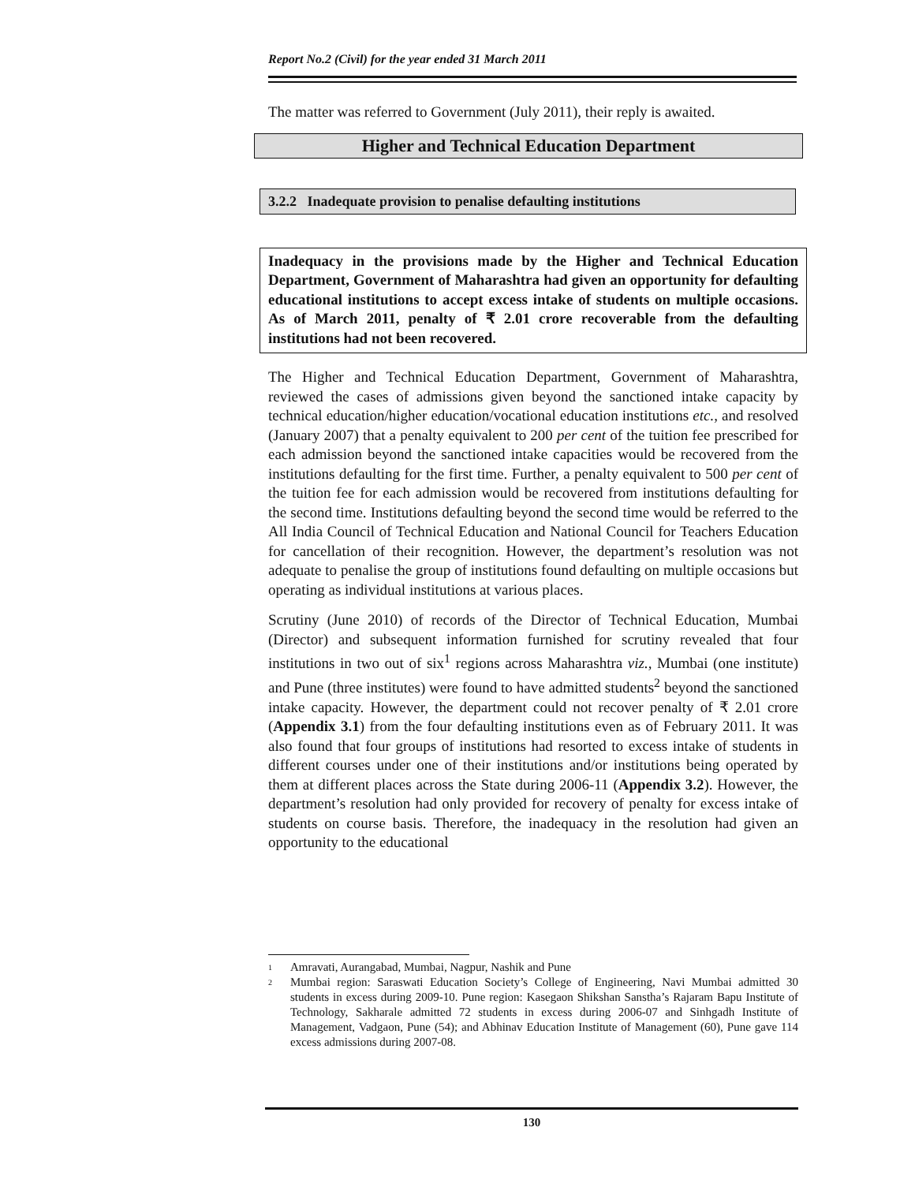Report No.2 (Civil) for the year ended 31 March 2011
The matter was referred to Government (July 2011), their reply is awaited.
Higher and Technical Education Department
3.2.2 Inadequate provision to penalise defaulting institutions
Inadequacy in the provisions made by the Higher and Technical Education Department, Government of Maharashtra had given an opportunity for defaulting educational institutions to accept excess intake of students on multiple occasions. As of March 2011, penalty of ₹ 2.01 crore recoverable from the defaulting institutions had not been recovered.
The Higher and Technical Education Department, Government of Maharashtra, reviewed the cases of admissions given beyond the sanctioned intake capacity by technical education/higher education/vocational education institutions etc., and resolved (January 2007) that a penalty equivalent to 200 per cent of the tuition fee prescribed for each admission beyond the sanctioned intake capacities would be recovered from the institutions defaulting for the first time. Further, a penalty equivalent to 500 per cent of the tuition fee for each admission would be recovered from institutions defaulting for the second time. Institutions defaulting beyond the second time would be referred to the All India Council of Technical Education and National Council for Teachers Education for cancellation of their recognition. However, the department’s resolution was not adequate to penalise the group of institutions found defaulting on multiple occasions but operating as individual institutions at various places.
Scrutiny (June 2010) of records of the Director of Technical Education, Mumbai (Director) and subsequent information furnished for scrutiny revealed that four institutions in two out of six<sup>1</sup> regions across Maharashtra viz., Mumbai (one institute) and Pune (three institutes) were found to have admitted students<sup>2</sup> beyond the sanctioned intake capacity. However, the department could not recover penalty of ₹ 2.01 crore (Appendix 3.1) from the four defaulting institutions even as of February 2011. It was also found that four groups of institutions had resorted to excess intake of students in different courses under one of their institutions and/or institutions being operated by them at different places across the State during 2006-11 (Appendix 3.2). However, the department’s resolution had only provided for recovery of penalty for excess intake of students on course basis. Therefore, the inadequacy in the resolution had given an opportunity to the educational
<sup>1</sup> Amravati, Aurangabad, Mumbai, Nagpur, Nashik and Pune
<sup>2</sup> Mumbai region: Saraswati Education Society’s College of Engineering, Navi Mumbai admitted 30 students in excess during 2009-10. Pune region: Kasegaon Shikshan Sanstha’s Rajaram Bapu Institute of Technology, Sakharale admitted 72 students in excess during 2006-07 and Sinhgadh Institute of Management, Vadgaon, Pune (54); and Abhinav Education Institute of Management (60), Pune gave 114 excess admissions during 2007-08.
130